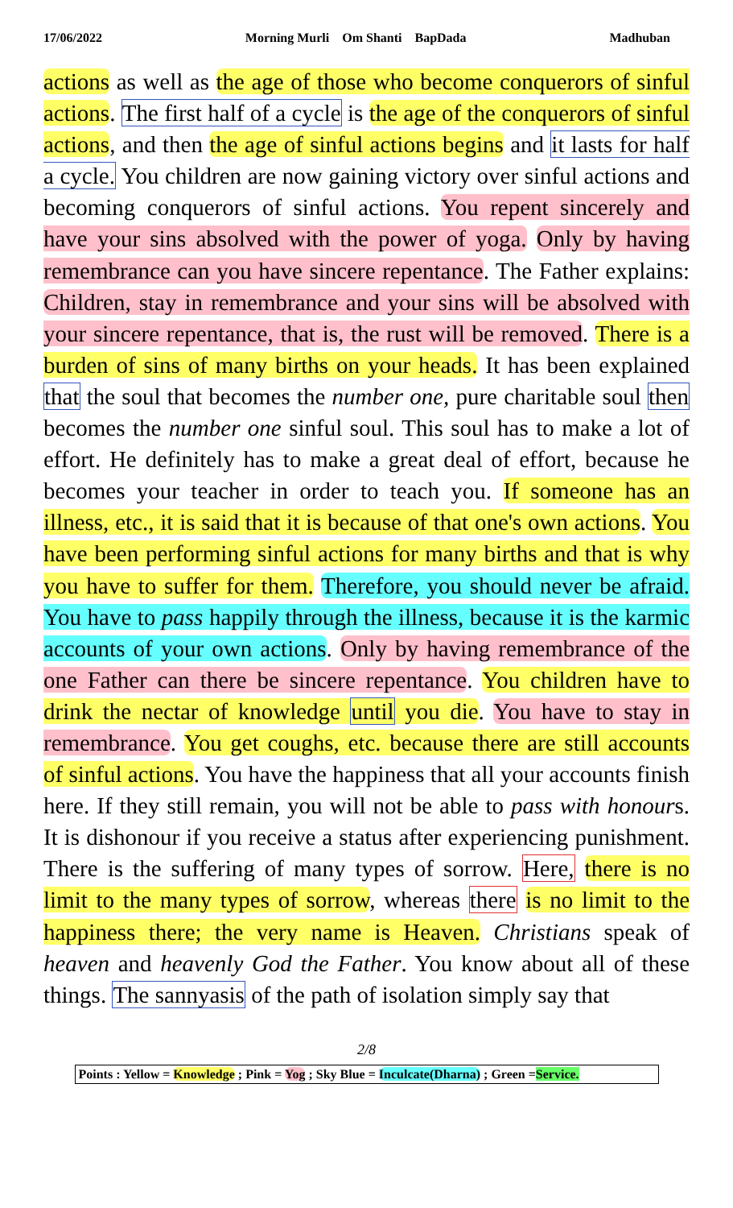17/06/2022 Morning Murli Om Shanti BapDada Madhuban
actions as well as the age of those who become conquerors of sinful actions. The first half of a cycle is the age of the conquerors of sinful actions, and then the age of sinful actions begins and it lasts for half a cycle. You children are now gaining victory over sinful actions and becoming conquerors of sinful actions. You repent sincerely and have your sins absolved with the power of yoga. Only by having remembrance can you have sincere repentance. The Father explains: Children, stay in remembrance and your sins will be absolved with your sincere repentance, that is, the rust will be removed. There is a burden of sins of many births on your heads. It has been explained that the soul that becomes the number one, pure charitable soul then becomes the number one sinful soul. This soul has to make a lot of effort. He definitely has to make a great deal of effort, because he becomes your teacher in order to teach you. If someone has an illness, etc., it is said that it is because of that one's own actions. You have been performing sinful actions for many births and that is why you have to suffer for them. Therefore, you should never be afraid. You have to pass happily through the illness, because it is the karmic accounts of your own actions. Only by having remembrance of the one Father can there be sincere repentance. You children have to drink the nectar of knowledge until you die. You have to stay in remembrance. You get coughs, etc. because there are still accounts of sinful actions. You have the happiness that all your accounts finish here. If they still remain, you will not be able to pass with honours. It is dishonour if you receive a status after experiencing punishment. There is the suffering of many types of sorrow. Here, there is no limit to the many types of sorrow, whereas there is no limit to the happiness there; the very name is Heaven. Christians speak of heaven and heavenly God the Father. You know about all of these things. The sannyasis of the path of isolation simply say that
2/8
Points : Yellow = Knowledge ; Pink = Yog ; Sky Blue = Inculcate(Dharna) ; Green =Service.